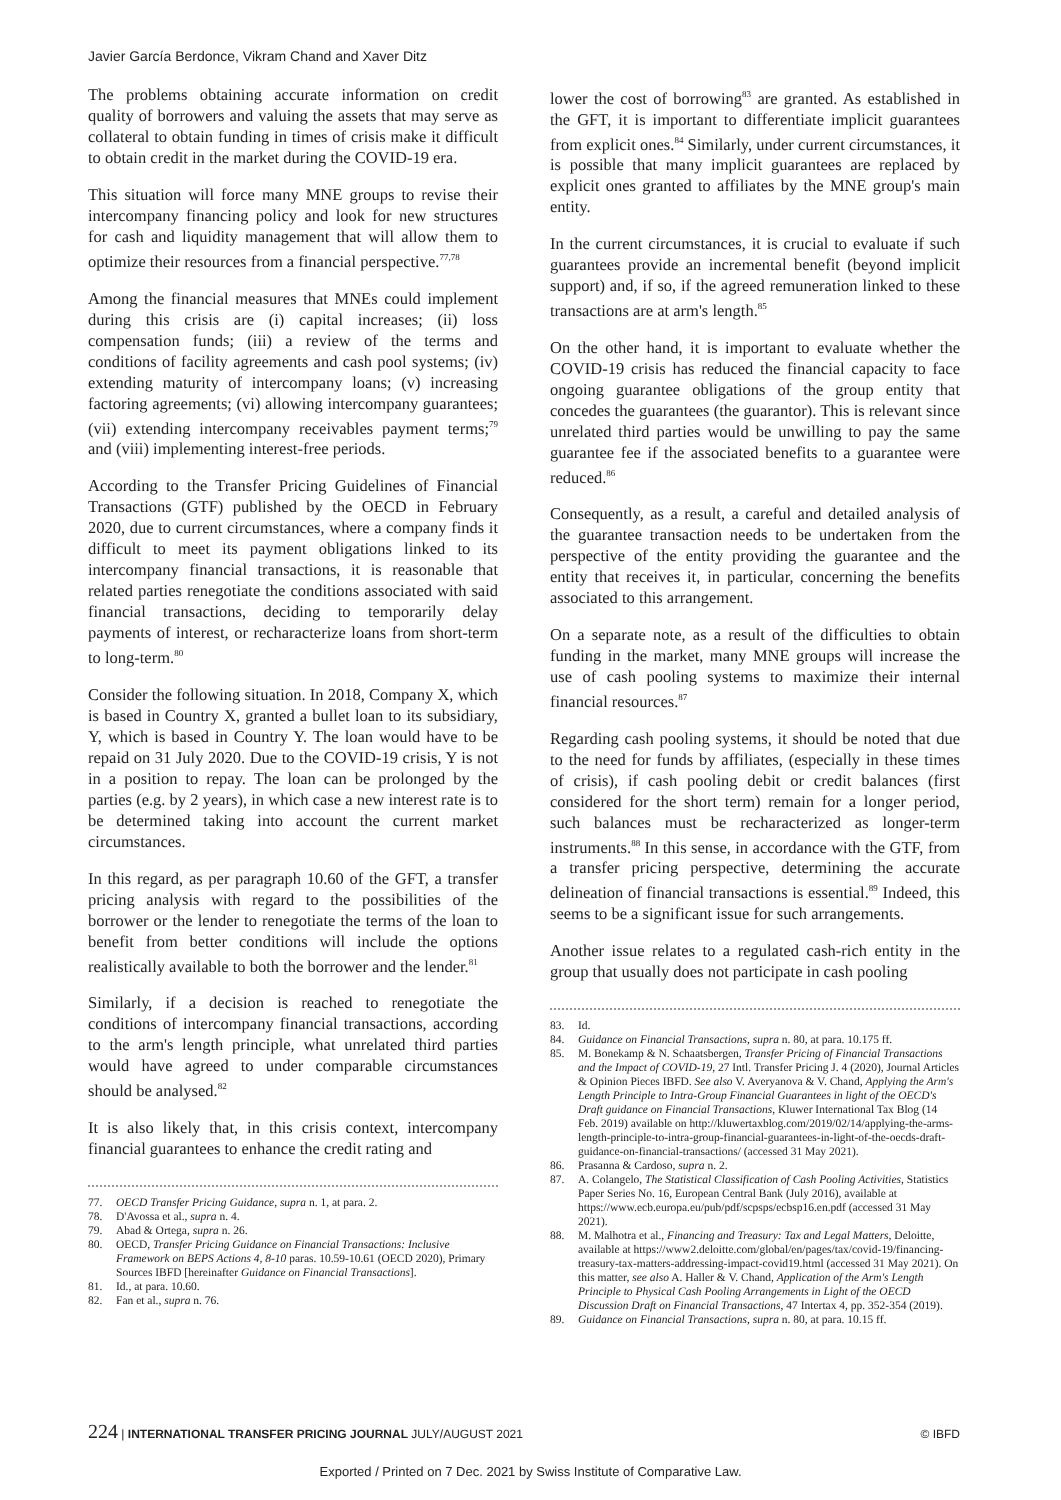Javier García Berdonce, Vikram Chand and Xaver Ditz
The problems obtaining accurate information on credit quality of borrowers and valuing the assets that may serve as collateral to obtain funding in times of crisis make it difficult to obtain credit in the market during the COVID-19 era.
This situation will force many MNE groups to revise their intercompany financing policy and look for new structures for cash and liquidity management that will allow them to optimize their resources from a financial perspective.<sup>77,78</sup>
Among the financial measures that MNEs could implement during this crisis are (i) capital increases; (ii) loss compensation funds; (iii) a review of the terms and conditions of facility agreements and cash pool systems; (iv) extending maturity of intercompany loans; (v) increasing factoring agreements; (vi) allowing intercompany guarantees; (vii) extending intercompany receivables payment terms;<sup>79</sup> and (viii) implementing interest-free periods.
According to the Transfer Pricing Guidelines of Financial Transactions (GTF) published by the OECD in February 2020, due to current circumstances, where a company finds it difficult to meet its payment obligations linked to its intercompany financial transactions, it is reasonable that related parties renegotiate the conditions associated with said financial transactions, deciding to temporarily delay payments of interest, or recharacterize loans from short-term to long-term.<sup>80</sup>
Consider the following situation. In 2018, Company X, which is based in Country X, granted a bullet loan to its subsidiary, Y, which is based in Country Y. The loan would have to be repaid on 31 July 2020. Due to the COVID-19 crisis, Y is not in a position to repay. The loan can be prolonged by the parties (e.g. by 2 years), in which case a new interest rate is to be determined taking into account the current market circumstances.
In this regard, as per paragraph 10.60 of the GFT, a transfer pricing analysis with regard to the possibilities of the borrower or the lender to renegotiate the terms of the loan to benefit from better conditions will include the options realistically available to both the borrower and the lender.<sup>81</sup>
Similarly, if a decision is reached to renegotiate the conditions of intercompany financial transactions, according to the arm's length principle, what unrelated third parties would have agreed to under comparable circumstances should be analysed.<sup>82</sup>
It is also likely that, in this crisis context, intercompany financial guarantees to enhance the credit rating and
77. OECD Transfer Pricing Guidance, supra n. 1, at para. 2.
78. D'Avossa et al., supra n. 4.
79. Abad & Ortega, supra n. 26.
80. OECD, Transfer Pricing Guidance on Financial Transactions: Inclusive Framework on BEPS Actions 4, 8-10 paras. 10.59-10.61 (OECD 2020), Primary Sources IBFD [hereinafter Guidance on Financial Transactions].
81. Id., at para. 10.60.
82. Fan et al., supra n. 76.
lower the cost of borrowing<sup>83</sup> are granted. As established in the GFT, it is important to differentiate implicit guarantees from explicit ones.<sup>84</sup> Similarly, under current circumstances, it is possible that many implicit guarantees are replaced by explicit ones granted to affiliates by the MNE group's main entity.
In the current circumstances, it is crucial to evaluate if such guarantees provide an incremental benefit (beyond implicit support) and, if so, if the agreed remuneration linked to these transactions are at arm's length.<sup>85</sup>
On the other hand, it is important to evaluate whether the COVID-19 crisis has reduced the financial capacity to face ongoing guarantee obligations of the group entity that concedes the guarantees (the guarantor). This is relevant since unrelated third parties would be unwilling to pay the same guarantee fee if the associated benefits to a guarantee were reduced.<sup>86</sup>
Consequently, as a result, a careful and detailed analysis of the guarantee transaction needs to be undertaken from the perspective of the entity providing the guarantee and the entity that receives it, in particular, concerning the benefits associated to this arrangement.
On a separate note, as a result of the difficulties to obtain funding in the market, many MNE groups will increase the use of cash pooling systems to maximize their internal financial resources.<sup>87</sup>
Regarding cash pooling systems, it should be noted that due to the need for funds by affiliates, (especially in these times of crisis), if cash pooling debit or credit balances (first considered for the short term) remain for a longer period, such balances must be recharacterized as longer-term instruments.<sup>88</sup> In this sense, in accordance with the GTF, from a transfer pricing perspective, determining the accurate delineation of financial transactions is essential.<sup>89</sup> Indeed, this seems to be a significant issue for such arrangements.
Another issue relates to a regulated cash-rich entity in the group that usually does not participate in cash pooling
83. Id.
84. Guidance on Financial Transactions, supra n. 80, at para. 10.175 ff.
85. M. Bonekamp & N. Schaatsbergen, Transfer Pricing of Financial Transactions and the Impact of COVID-19, 27 Intl. Transfer Pricing J. 4 (2020), Journal Articles & Opinion Pieces IBFD. See also V. Averyanova & V. Chand, Applying the Arm's Length Principle to Intra-Group Financial Guarantees in light of the OECD's Draft guidance on Financial Transactions, Kluwer International Tax Blog (14 Feb. 2019) available on http://kluwertaxblog.com/2019/02/14/applying-the-arms-length-principle-to-intra-group-financial-guarantees-in-light-of-the-oecds-draft-guidance-on-financial-transactions/ (accessed 31 May 2021).
86. Prasanna & Cardoso, supra n. 2.
87. A. Colangelo, The Statistical Classification of Cash Pooling Activities, Statistics Paper Series No. 16, European Central Bank (July 2016), available at https://www.ecb.europa.eu/pub/pdf/scpsps/ecbsp16.en.pdf (accessed 31 May 2021).
88. M. Malhotra et al., Financing and Treasury: Tax and Legal Matters, Deloitte, available at https://www2.deloitte.com/global/en/pages/tax/covid-19/financing-treasury-tax-matters-addressing-impact-covid19.html (accessed 31 May 2021). On this matter, see also A. Haller & V. Chand, Application of the Arm's Length Principle to Physical Cash Pooling Arrangements in Light of the OECD Discussion Draft on Financial Transactions, 47 Intertax 4, pp. 352-354 (2019).
89. Guidance on Financial Transactions, supra n. 80, at para. 10.15 ff.
224 | INTERNATIONAL TRANSFER PRICING JOURNAL JULY/AUGUST 2021
© IBFD
Exported / Printed on 7 Dec. 2021 by Swiss Institute of Comparative Law.